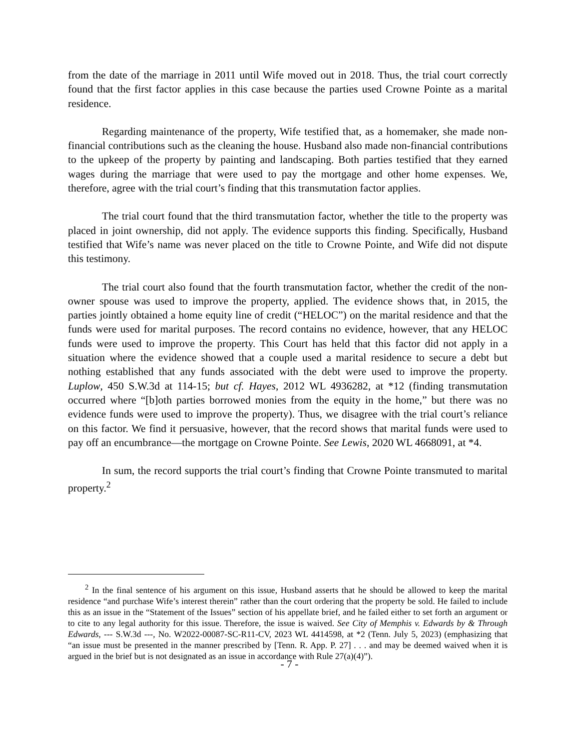from the date of the marriage in 2011 until Wife moved out in 2018. Thus, the trial court correctly found that the first factor applies in this case because the parties used Crowne Pointe as a marital residence.
Regarding maintenance of the property, Wife testified that, as a homemaker, she made non-financial contributions such as the cleaning the house. Husband also made non-financial contributions to the upkeep of the property by painting and landscaping. Both parties testified that they earned wages during the marriage that were used to pay the mortgage and other home expenses. We, therefore, agree with the trial court’s finding that this transmutation factor applies.
The trial court found that the third transmutation factor, whether the title to the property was placed in joint ownership, did not apply. The evidence supports this finding. Specifically, Husband testified that Wife’s name was never placed on the title to Crowne Pointe, and Wife did not dispute this testimony.
The trial court also found that the fourth transmutation factor, whether the credit of the non-owner spouse was used to improve the property, applied. The evidence shows that, in 2015, the parties jointly obtained a home equity line of credit (“HELOC”) on the marital residence and that the funds were used for marital purposes. The record contains no evidence, however, that any HELOC funds were used to improve the property. This Court has held that this factor did not apply in a situation where the evidence showed that a couple used a marital residence to secure a debt but nothing established that any funds associated with the debt were used to improve the property. Luplow, 450 S.W.3d at 114-15; but cf. Hayes, 2012 WL 4936282, at *12 (finding transmutation occurred where “[b]oth parties borrowed monies from the equity in the home,” but there was no evidence funds were used to improve the property). Thus, we disagree with the trial court’s reliance on this factor. We find it persuasive, however, that the record shows that marital funds were used to pay off an encumbrance—the mortgage on Crowne Pointe. See Lewis, 2020 WL 4668091, at *4.
In sum, the record supports the trial court’s finding that Crowne Pointe transmuted to marital property.<sup>2</sup>
<sup>2</sup> In the final sentence of his argument on this issue, Husband asserts that he should be allowed to keep the marital residence “and purchase Wife’s interest therein” rather than the court ordering that the property be sold. He failed to include this as an issue in the “Statement of the Issues” section of his appellate brief, and he failed either to set forth an argument or to cite to any legal authority for this issue. Therefore, the issue is waived. See City of Memphis v. Edwards by & Through Edwards, --- S.W.3d ---, No. W2022-00087-SC-R11-CV, 2023 WL 4414598, at *2 (Tenn. July 5, 2023) (emphasizing that “an issue must be presented in the manner prescribed by [Tenn. R. App. P. 27] . . . and may be deemed waived when it is argued in the brief but is not designated as an issue in accordance with Rule 27(a)(4)”).
- 7 -